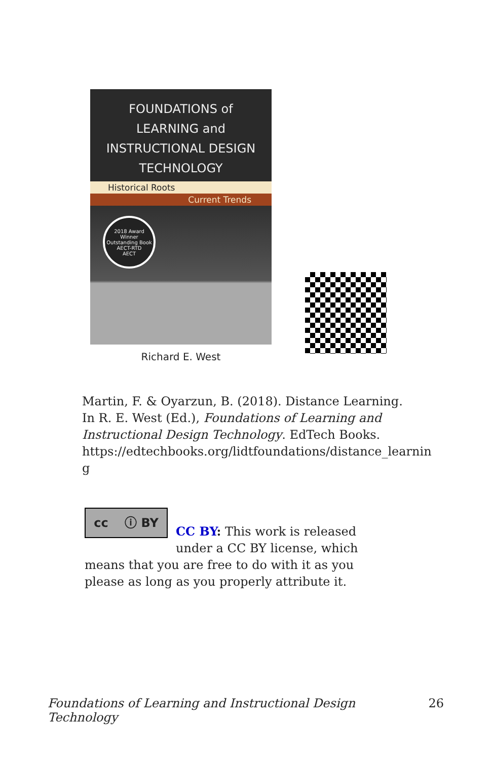FOUNDATIONS of
LEARNING and
INSTRUCTIONAL DESIGN
TECHNOLOGY
Historical Roots
Current Trends
2018 Award Winner
Outstanding Book
AECT-RTD
AECT
Richard E. West
Martin, F. & Oyarzun, B. (2018). Distance Learning. In R. E. West (Ed.), Foundations of Learning and Instructional Design Technology. EdTech Books. https://edtechbooks.org/lidtfoundations/distance_learnin g
cc ⓘ BY
CC BY: This work is released under a CC BY license, which means that you are free to do with it as you please as long as you properly attribute it.
Foundations of Learning and Instructional Design Technology 26